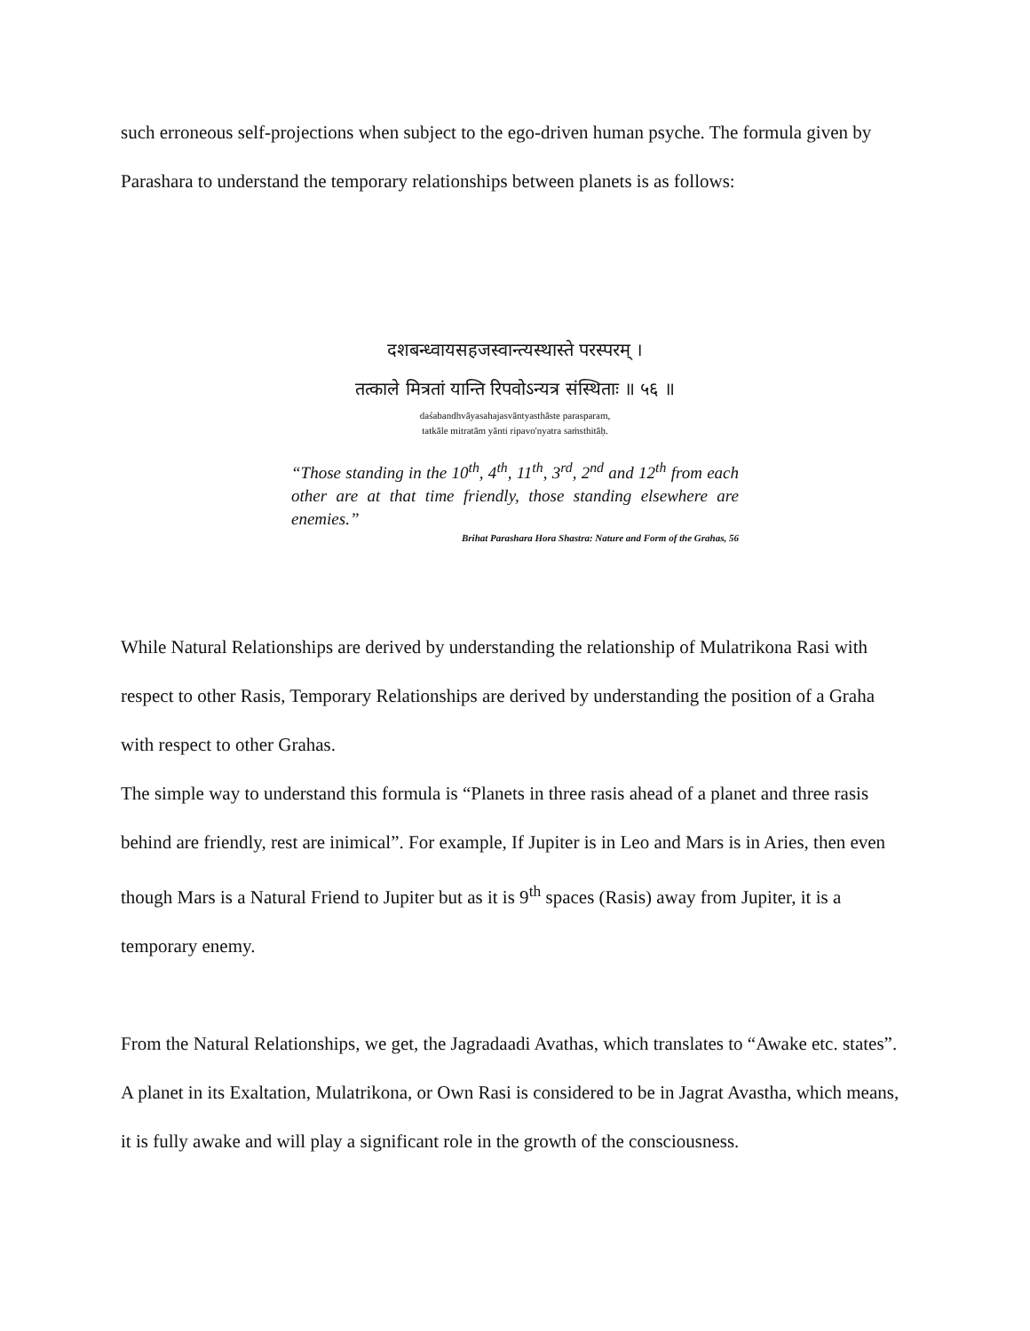such erroneous self-projections when subject to the ego-driven human psyche. The formula given by Parashara to understand the temporary relationships between planets is as follows:
दशबन्ध्वायसहजस्वान्त्यस्थास्ते परस्परम् ।
तत्काले मित्रतां यान्ति रिपवोऽन्यत्र संस्थिताः ॥ ५६ ॥
daśabandhvāyasahajasvāntyasthāste parasparam,
tatkāle mitratām yānti ripavo'nyatra saṁsthitāḥ.
“Those standing in the 10<sup>th</sup>, 4<sup>th</sup>, 11<sup>th</sup>, 3<sup>rd</sup>, 2<sup>nd</sup> and 12<sup>th</sup> from each other are at that time friendly, those standing elsewhere are enemies.”
Brihat Parashara Hora Shastra: Nature and Form of the Grahas, 56
While Natural Relationships are derived by understanding the relationship of Mulatrikona Rasi with respect to other Rasis, Temporary Relationships are derived by understanding the position of a Graha with respect to other Grahas.
The simple way to understand this formula is “Planets in three rasis ahead of a planet and three rasis behind are friendly, rest are inimical”. For example, If Jupiter is in Leo and Mars is in Aries, then even though Mars is a Natural Friend to Jupiter but as it is 9<sup>th</sup> spaces (Rasis) away from Jupiter, it is a temporary enemy.
From the Natural Relationships, we get, the Jagradaadi Avathas, which translates to “Awake etc. states”.
A planet in its Exaltation, Mulatrikona, or Own Rasi is considered to be in Jagrat Avastha, which means, it is fully awake and will play a significant role in the growth of the consciousness.